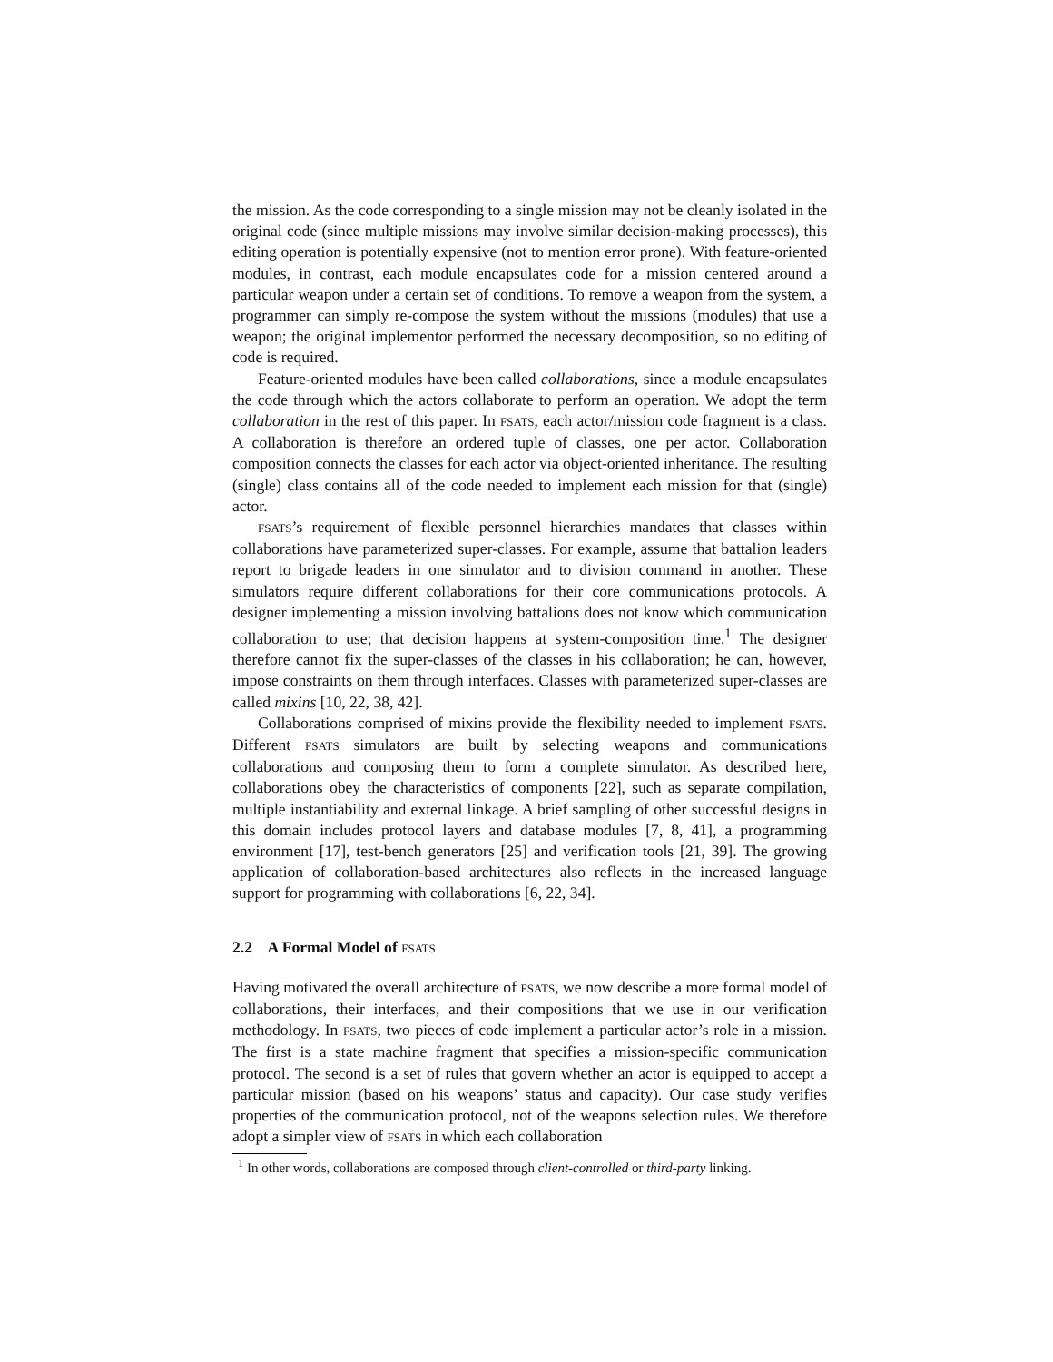the mission. As the code corresponding to a single mission may not be cleanly isolated in the original code (since multiple missions may involve similar decision-making processes), this editing operation is potentially expensive (not to mention error prone). With feature-oriented modules, in contrast, each module encapsulates code for a mission centered around a particular weapon under a certain set of conditions. To remove a weapon from the system, a programmer can simply re-compose the system without the missions (modules) that use a weapon; the original implementor performed the necessary decomposition, so no editing of code is required.
Feature-oriented modules have been called collaborations, since a module encapsulates the code through which the actors collaborate to perform an operation. We adopt the term collaboration in the rest of this paper. In FSATS, each actor/mission code fragment is a class. A collaboration is therefore an ordered tuple of classes, one per actor. Collaboration composition connects the classes for each actor via object-oriented inheritance. The resulting (single) class contains all of the code needed to implement each mission for that (single) actor.
FSATS’s requirement of flexible personnel hierarchies mandates that classes within collaborations have parameterized super-classes. For example, assume that battalion leaders report to brigade leaders in one simulator and to division command in another. These simulators require different collaborations for their core communications protocols. A designer implementing a mission involving battalions does not know which communication collaboration to use; that decision happens at system-composition time.<sup>1</sup> The designer therefore cannot fix the super-classes of the classes in his collaboration; he can, however, impose constraints on them through interfaces. Classes with parameterized super-classes are called mixins [10, 22, 38, 42].
Collaborations comprised of mixins provide the flexibility needed to implement FSATS. Different FSATS simulators are built by selecting weapons and communications collaborations and composing them to form a complete simulator. As described here, collaborations obey the characteristics of components [22], such as separate compilation, multiple instantiability and external linkage. A brief sampling of other successful designs in this domain includes protocol layers and database modules [7, 8, 41], a programming environment [17], test-bench generators [25] and verification tools [21, 39]. The growing application of collaboration-based architectures also reflects in the increased language support for programming with collaborations [6, 22, 34].
2.2 A Formal Model of FSATS
Having motivated the overall architecture of FSATS, we now describe a more formal model of collaborations, their interfaces, and their compositions that we use in our verification methodology. In FSATS, two pieces of code implement a particular actor’s role in a mission. The first is a state machine fragment that specifies a mission-specific communication protocol. The second is a set of rules that govern whether an actor is equipped to accept a particular mission (based on his weapons’ status and capacity). Our case study verifies properties of the communication protocol, not of the weapons selection rules. We therefore adopt a simpler view of FSATS in which each collaboration
<sup>1</sup> In other words, collaborations are composed through client-controlled or third-party linking.